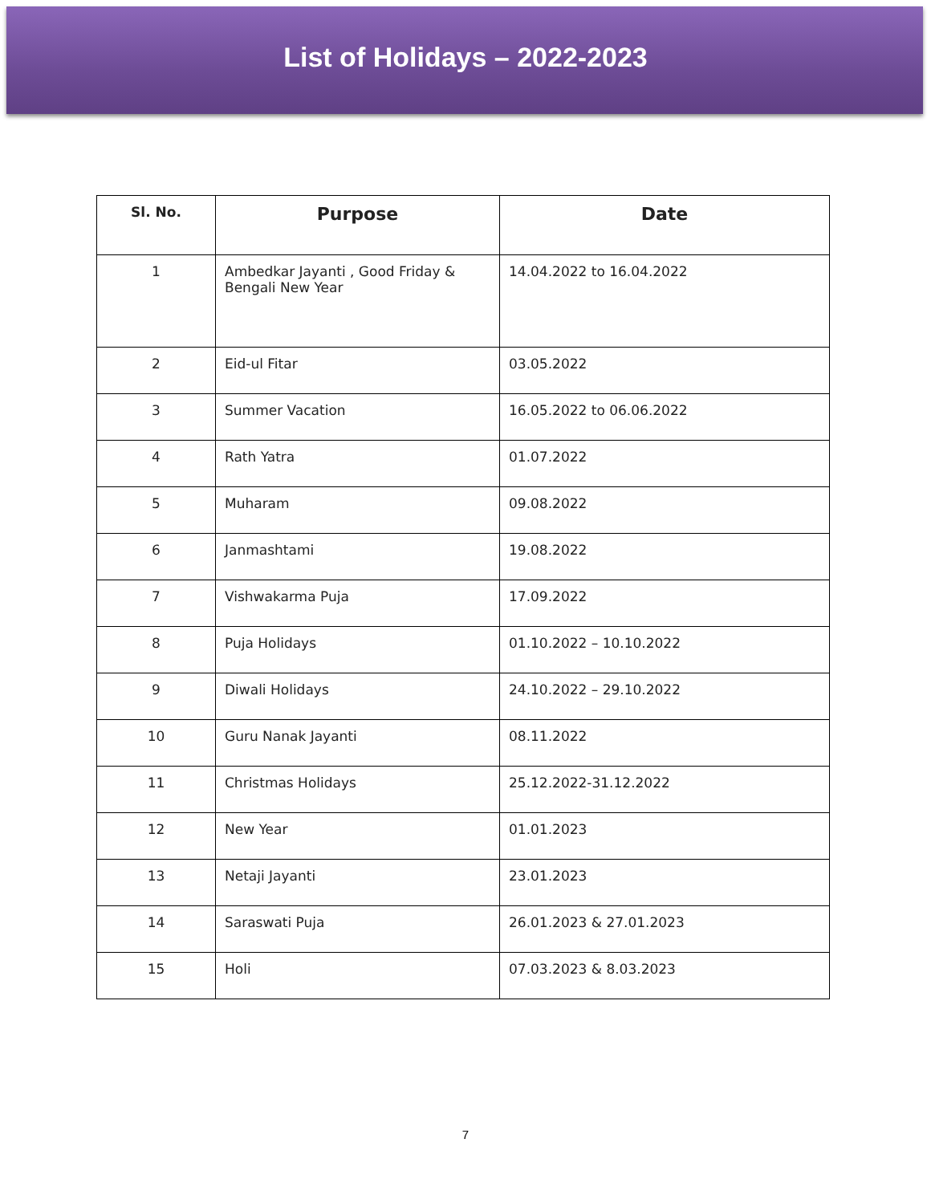List of Holidays – 2022-2023
| Sl. No. | Purpose | Date |
| --- | --- | --- |
| 1 | Ambedkar Jayanti , Good Friday & Bengali New Year | 14.04.2022 to 16.04.2022 |
| 2 | Eid-ul Fitar | 03.05.2022 |
| 3 | Summer Vacation | 16.05.2022 to 06.06.2022 |
| 4 | Rath Yatra | 01.07.2022 |
| 5 | Muharam | 09.08.2022 |
| 6 | Janmashtami | 19.08.2022 |
| 7 | Vishwakarma Puja | 17.09.2022 |
| 8 | Puja Holidays | 01.10.2022 – 10.10.2022 |
| 9 | Diwali Holidays | 24.10.2022 – 29.10.2022 |
| 10 | Guru Nanak Jayanti | 08.11.2022 |
| 11 | Christmas Holidays | 25.12.2022-31.12.2022 |
| 12 | New Year | 01.01.2023 |
| 13 | Netaji Jayanti | 23.01.2023 |
| 14 | Saraswati Puja | 26.01.2023 & 27.01.2023 |
| 15 | Holi | 07.03.2023 & 8.03.2023 |
7